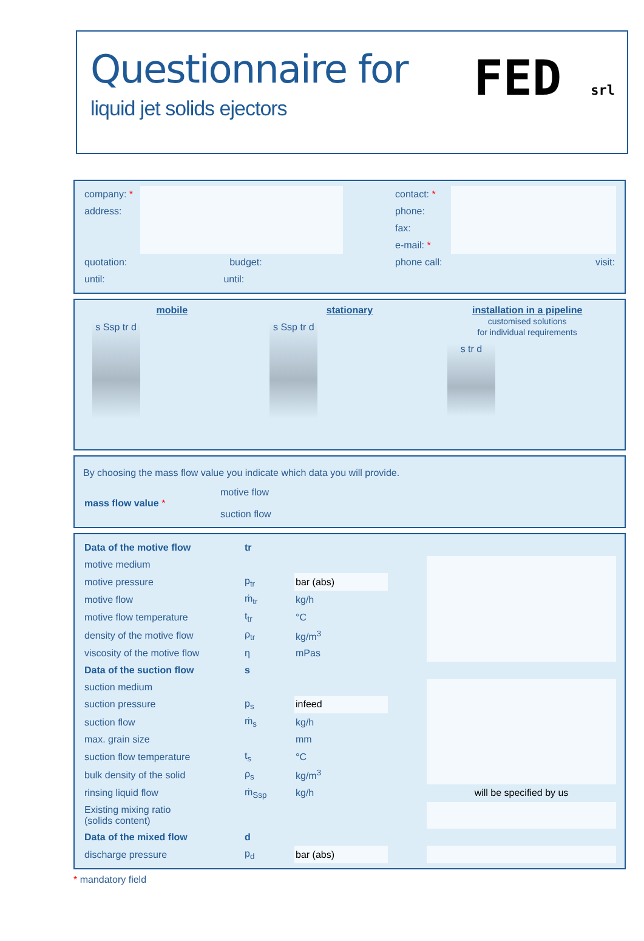Questionnaire for
liquid jet solids ejectors
FED srl
| company: * | | | contact: * | |
| address: | | | phone: | |
| | | | fax: | |
| | | | e-mail: * | |
| quotation: budget: | | | phone call: | visit: |
| until: until: | | | | |
mobile
s Ssp tr d
stationary
s Ssp tr d
installation in a pipeline
customised solutions
for individual requirements
s tr d
By choosing the mass flow value you indicate which data you will provide.
| mass flow value * | motive flow suction flow |
| Data of the motive flow | tr | | | |
| motive medium | | | | |
| motive pressure | p<sub>tr</sub> | bar (abs) | | |
| motive flow | ṁ<sub>tr</sub> | kg/h | | |
| motive flow temperature | t<sub>tr</sub> | °C | | |
| density of the motive flow | ρ<sub>tr</sub> | kg/m<sup>3</sup> | | |
| viscosity of the motive flow | η | mPas | | |
| Data of the suction flow | s | | | |
| suction medium | | | | |
| suction pressure | p<sub>s</sub> | infeed | | |
| suction flow | ṁ<sub>s</sub> | kg/h | | |
| max. grain size | | mm | | |
| suction flow temperature | t<sub>s</sub> | °C | | |
| bulk density of the solid | ρ<sub>s</sub> | kg/m<sup>3</sup> | | |
| rinsing liquid flow | ṁ<sub>Ssp</sub> | kg/h | | will be specified by us |
| Existing mixing ratio (solids content) | | | | |
| Data of the mixed flow | d | | | |
| discharge pressure | p<sub>d</sub> | bar (abs) | | |
* mandatory field